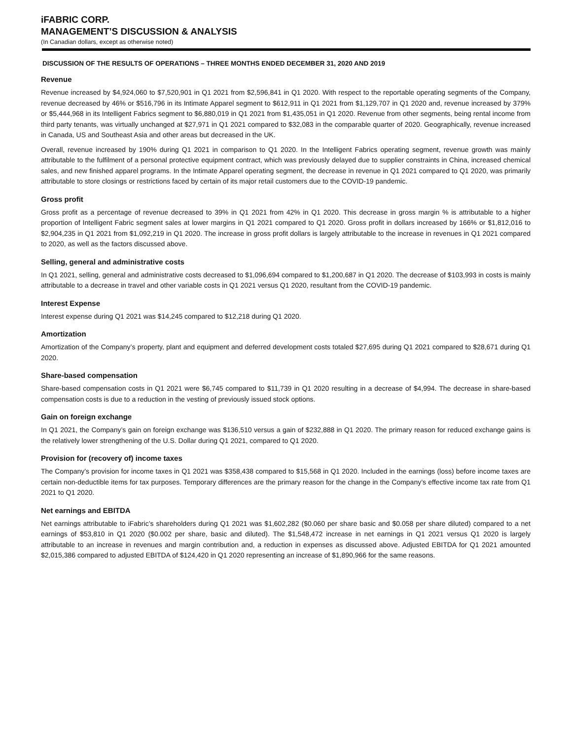iFABRIC CORP.
MANAGEMENT’S DISCUSSION & ANALYSIS
(In Canadian dollars, except as otherwise noted)
DISCUSSION OF THE RESULTS OF OPERATIONS – THREE MONTHS ENDED DECEMBER 31, 2020 AND 2019
Revenue
Revenue increased by $4,924,060 to $7,520,901 in Q1 2021 from $2,596,841 in Q1 2020. With respect to the reportable operating segments of the Company, revenue decreased by 46% or $516,796 in its Intimate Apparel segment to $612,911 in Q1 2021 from $1,129,707 in Q1 2020 and, revenue increased by 379% or $5,444,968 in its Intelligent Fabrics segment to $6,880,019 in Q1 2021 from $1,435,051 in Q1 2020. Revenue from other segments, being rental income from third party tenants, was virtually unchanged at $27,971 in Q1 2021 compared to $32,083 in the comparable quarter of 2020. Geographically, revenue increased in Canada, US and Southeast Asia and other areas but decreased in the UK.
Overall, revenue increased by 190% during Q1 2021 in comparison to Q1 2020. In the Intelligent Fabrics operating segment, revenue growth was mainly attributable to the fulfilment of a personal protective equipment contract, which was previously delayed due to supplier constraints in China, increased chemical sales, and new finished apparel programs. In the Intimate Apparel operating segment, the decrease in revenue in Q1 2021 compared to Q1 2020, was primarily attributable to store closings or restrictions faced by certain of its major retail customers due to the COVID-19 pandemic.
Gross profit
Gross profit as a percentage of revenue decreased to 39% in Q1 2021 from 42% in Q1 2020. This decrease in gross margin % is attributable to a higher proportion of Intelligent Fabric segment sales at lower margins in Q1 2021 compared to Q1 2020. Gross profit in dollars increased by 166% or $1,812,016 to $2,904,235 in Q1 2021 from $1,092,219 in Q1 2020. The increase in gross profit dollars is largely attributable to the increase in revenues in Q1 2021 compared to 2020, as well as the factors discussed above.
Selling, general and administrative costs
In Q1 2021, selling, general and administrative costs decreased to $1,096,694 compared to $1,200,687 in Q1 2020. The decrease of $103,993 in costs is mainly attributable to a decrease in travel and other variable costs in Q1 2021 versus Q1 2020, resultant from the COVID-19 pandemic.
Interest Expense
Interest expense during Q1 2021 was $14,245 compared to $12,218 during Q1 2020.
Amortization
Amortization of the Company’s property, plant and equipment and deferred development costs totaled $27,695 during Q1 2021 compared to $28,671 during Q1 2020.
Share-based compensation
Share-based compensation costs in Q1 2021 were $6,745 compared to $11,739 in Q1 2020 resulting in a decrease of $4,994. The decrease in share-based compensation costs is due to a reduction in the vesting of previously issued stock options.
Gain on foreign exchange
In Q1 2021, the Company’s gain on foreign exchange was $136,510 versus a gain of $232,888 in Q1 2020. The primary reason for reduced exchange gains is the relatively lower strengthening of the U.S. Dollar during Q1 2021, compared to Q1 2020.
Provision for (recovery of) income taxes
The Company’s provision for income taxes in Q1 2021 was $358,438 compared to $15,568 in Q1 2020. Included in the earnings (loss) before income taxes are certain non-deductible items for tax purposes. Temporary differences are the primary reason for the change in the Company’s effective income tax rate from Q1 2021 to Q1 2020.
Net earnings and EBITDA
Net earnings attributable to iFabric’s shareholders during Q1 2021 was $1,602,282 ($0.060 per share basic and $0.058 per share diluted) compared to a net earnings of $53,810 in Q1 2020 ($0.002 per share, basic and diluted). The $1,548,472 increase in net earnings in Q1 2021 versus Q1 2020 is largely attributable to an increase in revenues and margin contribution and, a reduction in expenses as discussed above. Adjusted EBITDA for Q1 2021 amounted $2,015,386 compared to adjusted EBITDA of $124,420 in Q1 2020 representing an increase of $1,890,966 for the same reasons.